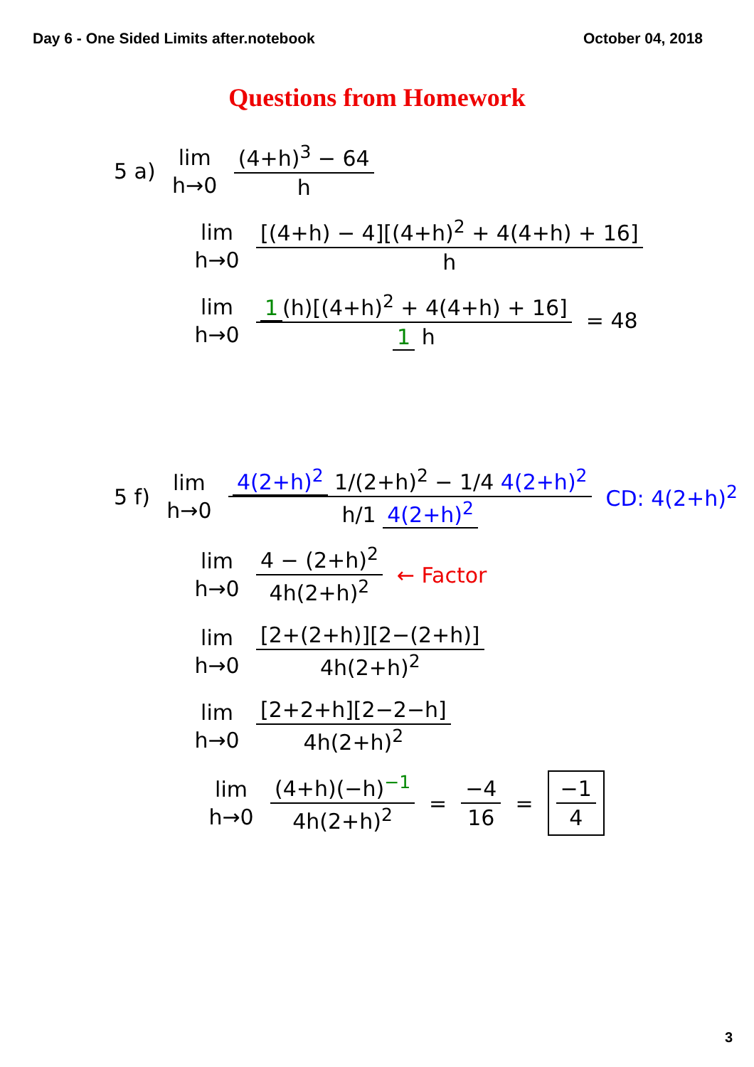Day 6 - One Sided Limits after.notebook October 04, 2018
Questions from Homework
5 a)
lim
h→0
(4+h)<sup>3</sup> − 64 h
lim
h→0
[(4+h) − 4][(4+h)<sup>2</sup> + 4(4+h) + 16] h
lim
h→0
1 (h)[(4+h)<sup>2</sup> + 4(4+h) + 16] 1 h
= 48
5 f)
lim
h→0
4(2+h)<sup>2</sup> 1/(2+h)<sup>2</sup> − 1/4 4(2+h)<sup>2</sup> h/1 4(2+h)<sup>2</sup>
CD: 4(2+h)<sup>2</sup>
lim
h→0
4 − (2+h)<sup>2</sup> 4h(2+h)<sup>2</sup> ← Factor
lim
h→0
[2+(2+h)][2−(2+h)] 4h(2+h)<sup>2</sup>
lim
h→0
[2+2+h][2−2−h] 4h(2+h)<sup>2</sup>
lim
h→0
(4+h)(−h)<sup>−1</sup> 4h(2+h)<sup>2</sup> = −4 16 = −1 4
3